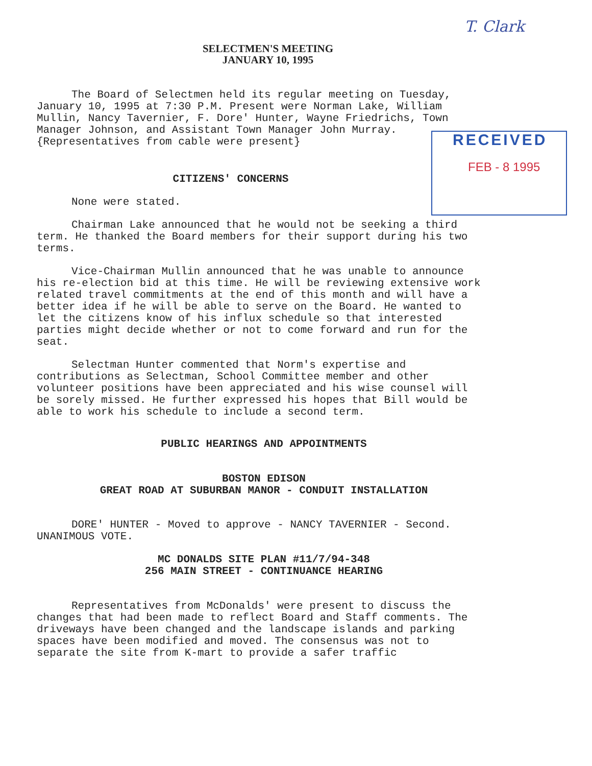T. Clark
SELECTMEN'S MEETING
JANUARY 10, 1995
RECEIVED
FEB - 8 1995
The Board of Selectmen held its regular meeting on Tuesday, January 10, 1995 at 7:30 P.M. Present were Norman Lake, William Mullin, Nancy Tavernier, F. Dore' Hunter, Wayne Friedrichs, Town Manager Johnson, and Assistant Town Manager John Murray. {Representatives from cable were present}
CITIZENS' CONCERNS
None were stated.
Chairman Lake announced that he would not be seeking a third term. He thanked the Board members for their support during his two terms.
Vice-Chairman Mullin announced that he was unable to announce his re-election bid at this time. He will be reviewing extensive work related travel commitments at the end of this month and will have a better idea if he will be able to serve on the Board. He wanted to let the citizens know of his influx schedule so that interested parties might decide whether or not to come forward and run for the seat.
Selectman Hunter commented that Norm's expertise and contributions as Selectman, School Committee member and other volunteer positions have been appreciated and his wise counsel will be sorely missed. He further expressed his hopes that Bill would be able to work his schedule to include a second term.
PUBLIC HEARINGS AND APPOINTMENTS
BOSTON EDISON
GREAT ROAD AT SUBURBAN MANOR - CONDUIT INSTALLATION
DORE' HUNTER - Moved to approve - NANCY TAVERNIER - Second. UNANIMOUS VOTE.
MC DONALDS SITE PLAN #11/7/94-348
256 MAIN STREET - CONTINUANCE HEARING
Representatives from McDonalds' were present to discuss the changes that had been made to reflect Board and Staff comments. The driveways have been changed and the landscape islands and parking spaces have been modified and moved. The consensus was not to separate the site from K-mart to provide a safer traffic